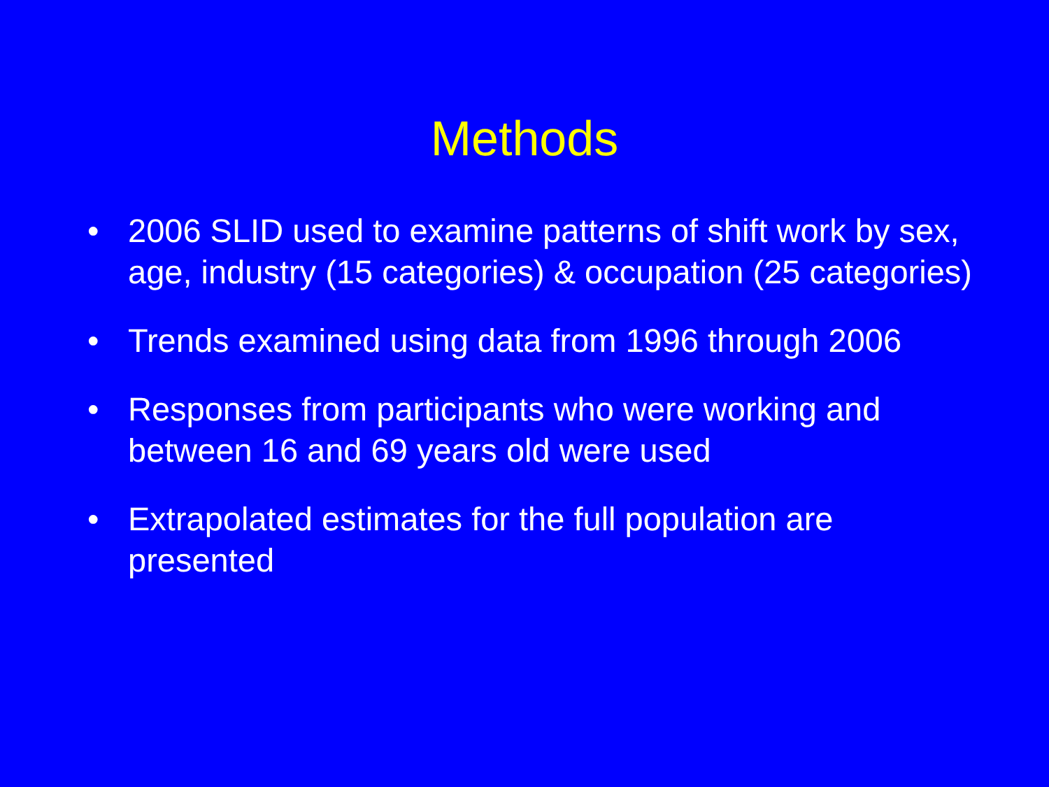Methods
• 2006 SLID used to examine patterns of shift work by sex, age, industry (15 categories) & occupation (25 categories)
• Trends examined using data from 1996 through 2006
• Responses from participants who were working and between 16 and 69 years old were used
• Extrapolated estimates for the full population are presented